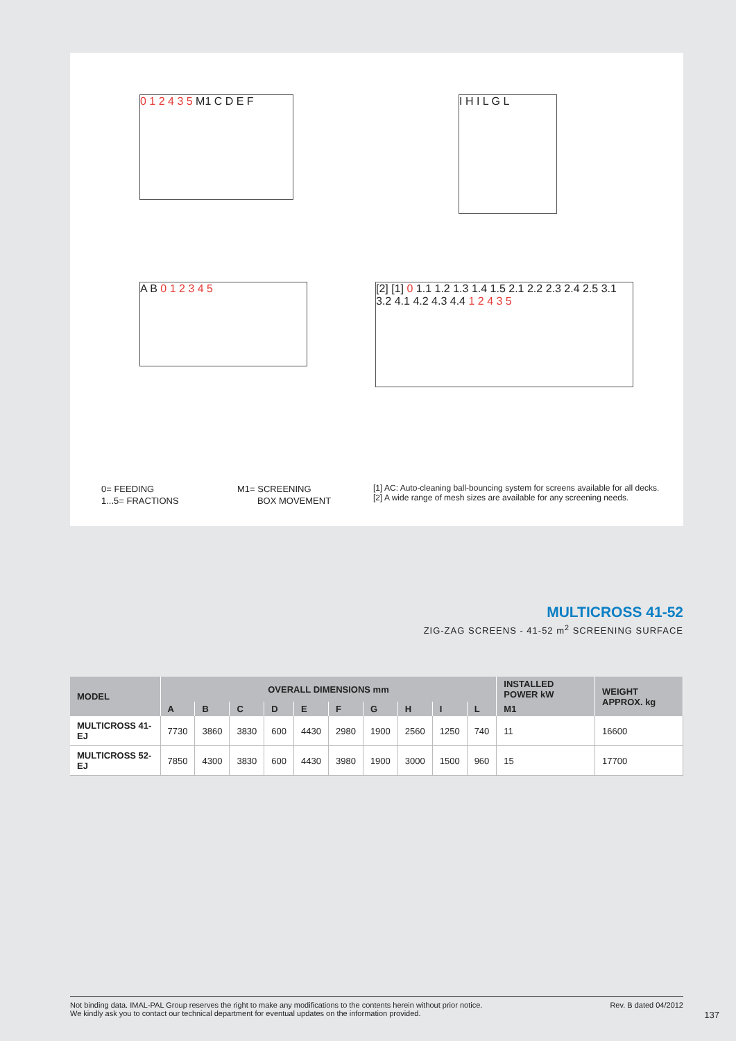0 1 2 4 3 5 M1 C D E F I H I L G L
A B 0 1 2 3 4 5
[2] [1] 0 1.1 1.2 1.3 1.4 1.5 2.1 2.2 2.3 2.4 2.5 3.1 3.2 4.1 4.2 4.3 4.4 1 2 4 3 5
0= FEEDING
1...5= FRACTIONS
M1= SCREENING
BOX MOVEMENT
[1] AC: Auto-cleaning ball-bouncing system for screens available for all decks.
[2] A wide range of mesh sizes are available for any screening needs.
MULTICROSS 41-52
ZIG-ZAG SCREENS - 41-52 m<sup>2</sup> SCREENING SURFACE
| MODEL | OVERALL DIMENSIONS mm | | | | | | | | | | INSTALLED POWER kW | WEIGHT APPROX. kg |
| --- | --- | --- | --- | --- | --- | --- | --- | --- | --- | --- | --- | --- |
| | A | B | C | D | E | F | G | H | I | L | M1 | |
| MULTICROSS 41-EJ | 7730 | 3860 | 3830 | 600 | 4430 | 2980 | 1900 | 2560 | 1250 | 740 | 11 | 16600 |
| MULTICROSS 52-EJ | 7850 | 4300 | 3830 | 600 | 4430 | 3980 | 1900 | 3000 | 1500 | 960 | 15 | 17700 |
Not binding data. IMAL-PAL Group reserves the right to make any modifications to the contents herein without prior notice.
We kindly ask you to contact our technical department for eventual updates on the information provided.
Rev. B dated 04/2012
137